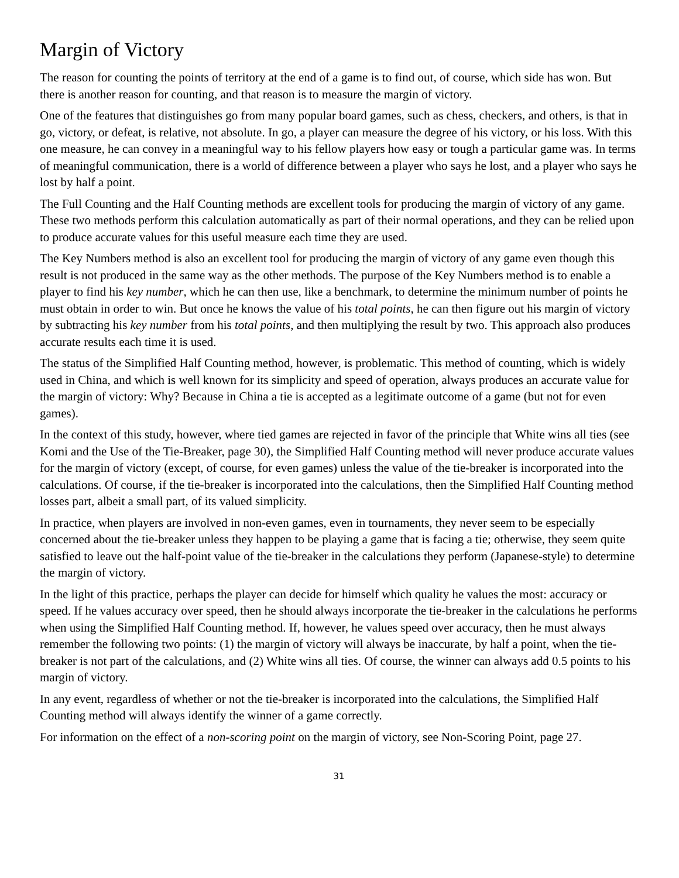Margin of Victory
The reason for counting the points of territory at the end of a game is to find out, of course, which side has won. But there is another reason for counting, and that reason is to measure the margin of victory.
One of the features that distinguishes go from many popular board games, such as chess, checkers, and others, is that in go, victory, or defeat, is relative, not absolute. In go, a player can measure the degree of his victory, or his loss. With this one measure, he can convey in a meaningful way to his fellow players how easy or tough a particular game was. In terms of meaningful communication, there is a world of difference between a player who says he lost, and a player who says he lost by half a point.
The Full Counting and the Half Counting methods are excellent tools for producing the margin of victory of any game. These two methods perform this calculation automatically as part of their normal operations, and they can be relied upon to produce accurate values for this useful measure each time they are used.
The Key Numbers method is also an excellent tool for producing the margin of victory of any game even though this result is not produced in the same way as the other methods. The purpose of the Key Numbers method is to enable a player to find his key number, which he can then use, like a benchmark, to determine the minimum number of points he must obtain in order to win. But once he knows the value of his total points, he can then figure out his margin of victory by subtracting his key number from his total points, and then multiplying the result by two. This approach also produces accurate results each time it is used.
The status of the Simplified Half Counting method, however, is problematic. This method of counting, which is widely used in China, and which is well known for its simplicity and speed of operation, always produces an accurate value for the margin of victory: Why? Because in China a tie is accepted as a legitimate outcome of a game (but not for even games).
In the context of this study, however, where tied games are rejected in favor of the principle that White wins all ties (see Komi and the Use of the Tie-Breaker, page 30), the Simplified Half Counting method will never produce accurate values for the margin of victory (except, of course, for even games) unless the value of the tie-breaker is incorporated into the calculations. Of course, if the tie-breaker is incorporated into the calculations, then the Simplified Half Counting method losses part, albeit a small part, of its valued simplicity.
In practice, when players are involved in non-even games, even in tournaments, they never seem to be especially concerned about the tie-breaker unless they happen to be playing a game that is facing a tie; otherwise, they seem quite satisfied to leave out the half-point value of the tie-breaker in the calculations they perform (Japanese-style) to determine the margin of victory.
In the light of this practice, perhaps the player can decide for himself which quality he values the most: accuracy or speed. If he values accuracy over speed, then he should always incorporate the tie-breaker in the calculations he performs when using the Simplified Half Counting method. If, however, he values speed over accuracy, then he must always remember the following two points: (1) the margin of victory will always be inaccurate, by half a point, when the tie-breaker is not part of the calculations, and (2) White wins all ties. Of course, the winner can always add 0.5 points to his margin of victory.
In any event, regardless of whether or not the tie-breaker is incorporated into the calculations, the Simplified Half Counting method will always identify the winner of a game correctly.
For information on the effect of a non-scoring point on the margin of victory, see Non-Scoring Point, page 27.
31